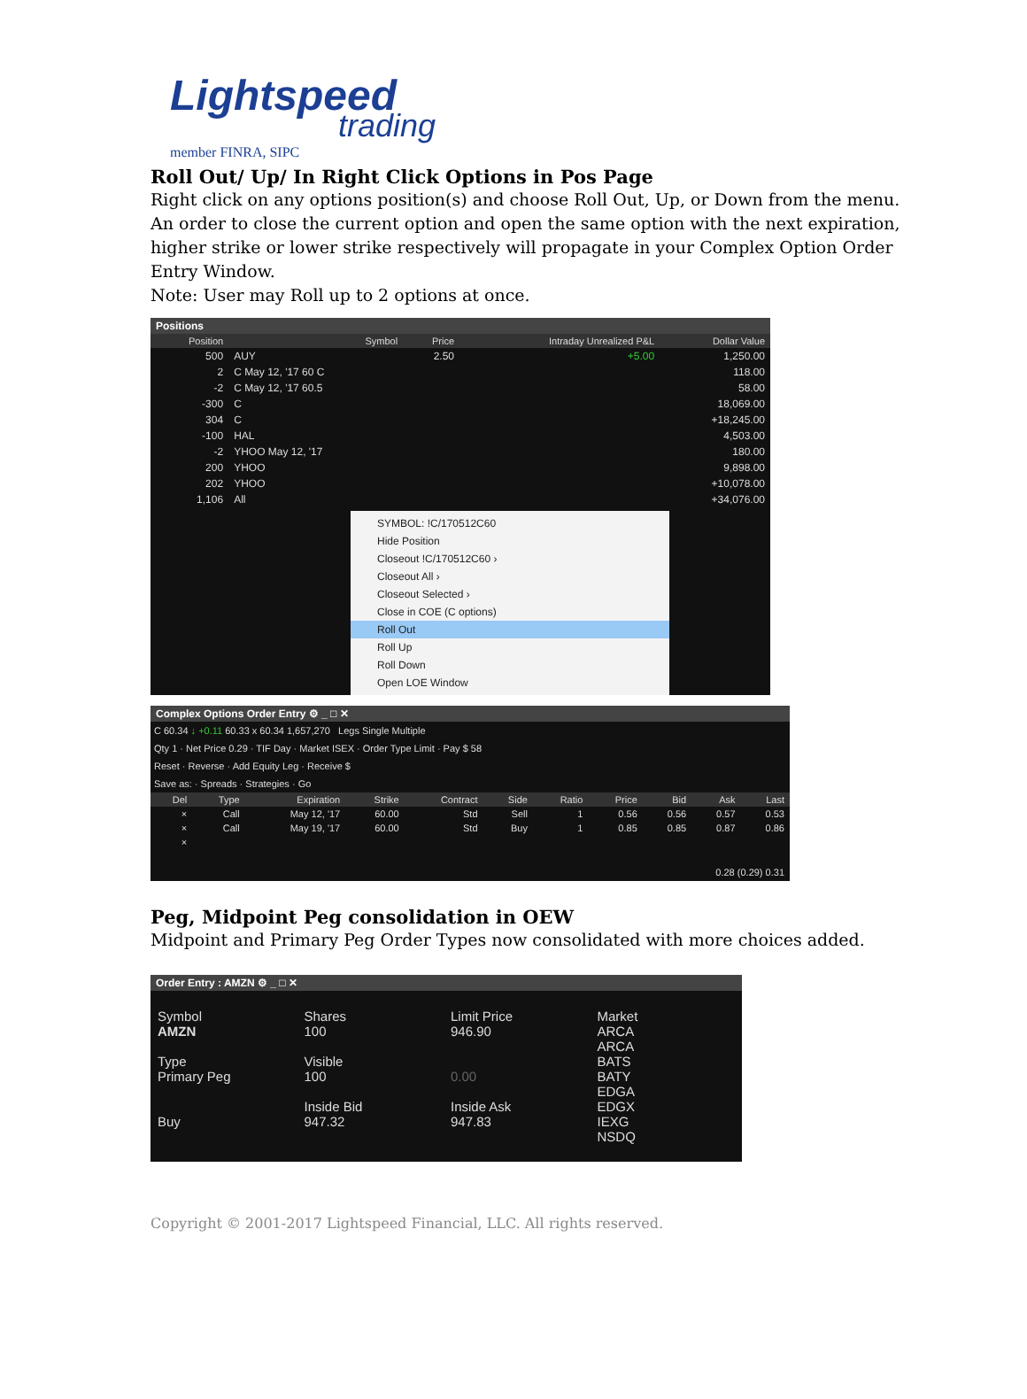Lightspeed
trading
member FINRA, SIPC
Roll Out/ Up/ In Right Click Options in Pos Page
Right click on any options position(s) and choose Roll Out, Up, or Down from the menu. An order to close the current option and open the same option with the next expiration, higher strike or lower strike respectively will propagate in your Complex Option Order Entry Window.
Note: User may Roll up to 2 options at once.
Positions
| Position | Symbol | Price | Intraday Unrealized P&L | Dollar Value |
| --- | --- | --- | --- | --- |
| 500 | AUY | 2.50 | +5.00 | 1,250.00 |
| 2 | C May 12, '17 60 C | | | 118.00 |
| -2 | C May 12, '17 60.5 | | | 58.00 |
| -300 | C | | | 18,069.00 |
| 304 | C | | | +18,245.00 |
| -100 | HAL | | | 4,503.00 |
| -2 | YHOO May 12, '17 | | | 180.00 |
| 200 | YHOO | | | 9,898.00 |
| 202 | YHOO | | | +10,078.00 |
| 1,106 | All | | | +34,076.00 |
SYMBOL: !C/170512C60
Hide Position
Closeout !C/170512C60 ›
Closeout All ›
Closeout Selected ›
Close in COE (C options)
Roll Out
Roll Up
Roll Down
Open LOE Window
Complex Options Order Entry ⚙ _ □ ✕
C 60.34 ↓ +0.11 60.33 x 60.34 1,657,270 Legs Single Multiple
Qty 1 · Net Price 0.29 · TIF Day · Market ISEX · Order Type Limit · Pay $ 58
Reset · Reverse · Add Equity Leg · Receive $
Save as: · Spreads · Strategies · Go
| Del | Type | Expiration | Strike | Contract | Side | Ratio | Price | Bid | Ask | Last |
| --- | --- | --- | --- | --- | --- | --- | --- | --- | --- | --- |
| × | Call | May 12, '17 | 60.00 | Std | Sell | 1 | 0.56 | 0.56 | 0.57 | 0.53 |
| × | Call | May 19, '17 | 60.00 | Std | Buy | 1 | 0.85 | 0.85 | 0.87 | 0.86 |
| × | | | | | | | | | | |
0.28 (0.29) 0.31
Peg, Midpoint Peg consolidation in OEW
Midpoint and Primary Peg Order Types now consolidated with more choices added.
Order Entry : AMZN ⚙ _ □ ✕
Symbol
AMZN
Type
Primary Peg
Buy
Shares
100
Visible
100
Inside Bid
947.32
Limit Price
946.90
0.00
Inside Ask
947.83
Market
ARCA
ARCA
BATS
BATY
EDGA
EDGX
IEXG
NSDQ
Copyright © 2001-2017 Lightspeed Financial, LLC. All rights reserved.